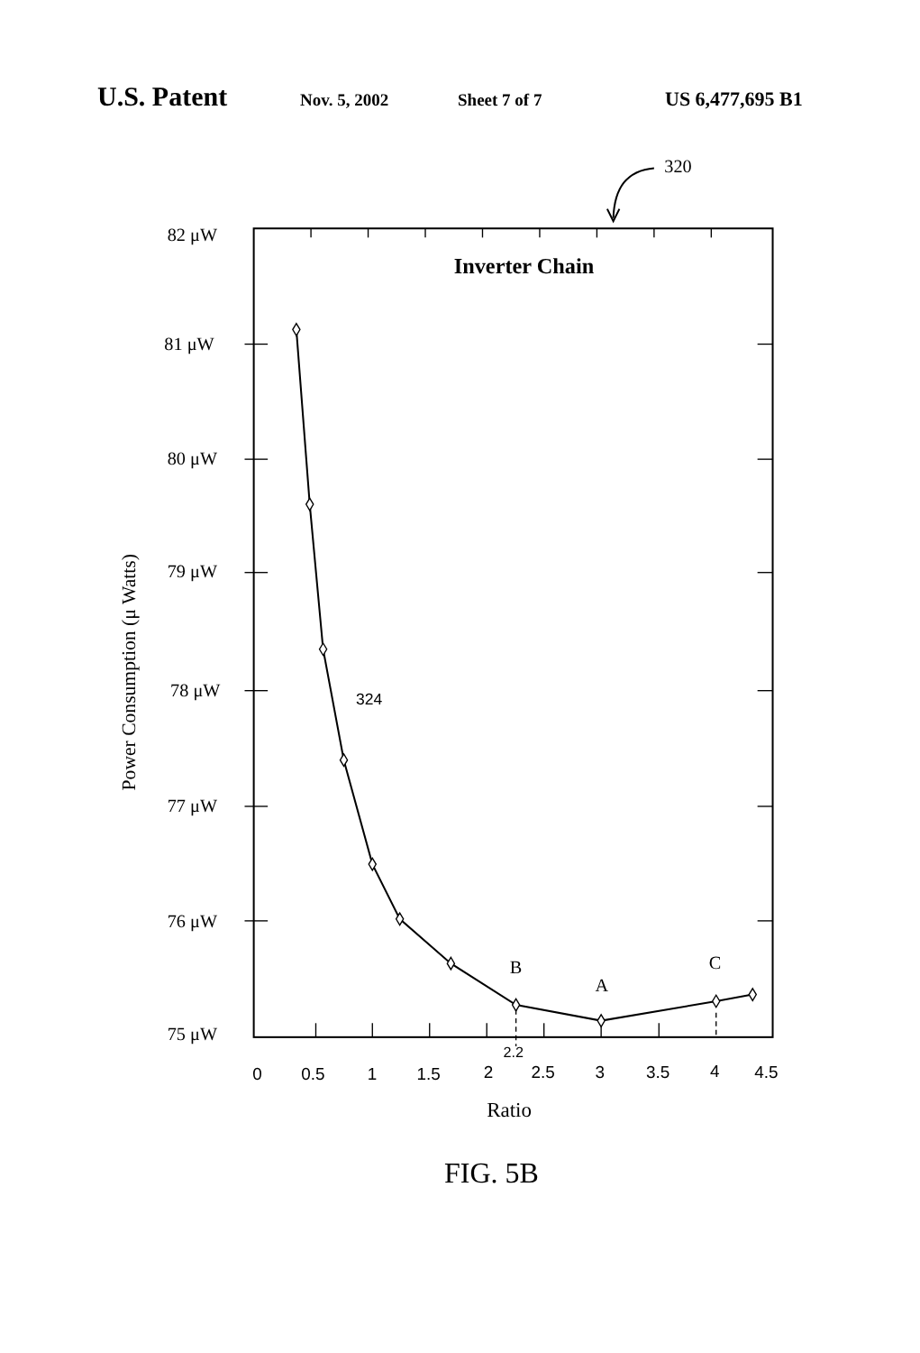U.S. Patent Nov. 5, 2002 Sheet 7 of 7 US 6,477,695 B1
320
Inverter Chain
82 μW
81 μW
80 μW
79 μW
78 μW
77 μW
76 μW
75 μW
324
B
A
C
2.2
0
0.5
1
1.5
2
2.5
3
3.5
4
4.5
Ratio
Power Consumption (μ Watts)
FIG. 5B